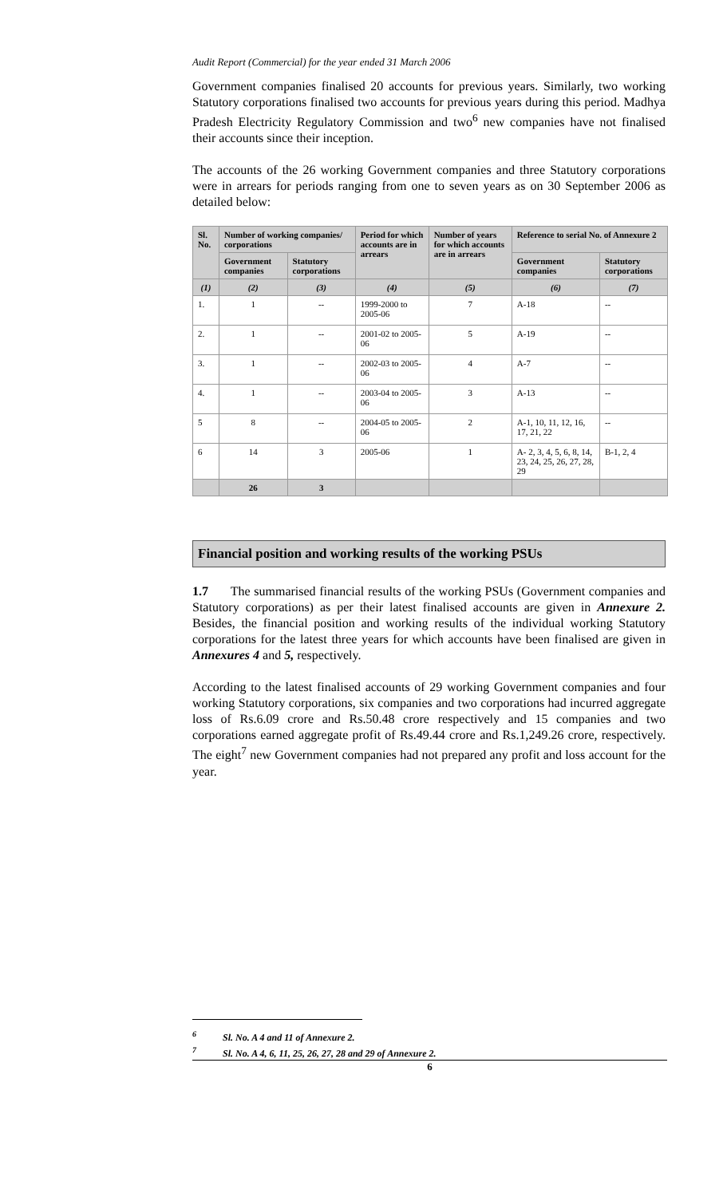Audit Report (Commercial) for the year ended 31 March 2006
Government companies finalised 20 accounts for previous years. Similarly, two working Statutory corporations finalised two accounts for previous years during this period. Madhya Pradesh Electricity Regulatory Commission and two<sup>6</sup> new companies have not finalised their accounts since their inception.
The accounts of the 26 working Government companies and three Statutory corporations were in arrears for periods ranging from one to seven years as on 30 September 2006 as detailed below:
| Sl. No. | Number of working companies/ corporations | | Period for which accounts are in arrears | Number of years for which accounts are in arrears | Reference to serial No. of Annexure 2 | |
| --- | --- | --- | --- | --- | --- | --- |
| | Government companies | Statutory corporations | | | Government companies | Statutory corporations |
| (1) | (2) | (3) | (4) | (5) | (6) | (7) |
| 1. | 1 | -- | 1999-2000 to 2005-06 | 7 | A-18 | -- |
| 2. | 1 | -- | 2001-02 to 2005-06 | 5 | A-19 | -- |
| 3. | 1 | -- | 2002-03 to 2005-06 | 4 | A-7 | -- |
| 4. | 1 | -- | 2003-04 to 2005-06 | 3 | A-13 | -- |
| 5 | 8 | -- | 2004-05 to 2005-06 | 2 | A-1, 10, 11, 12, 16, 17, 21, 22 | -- |
| 6 | 14 | 3 | 2005-06 | 1 | A- 2, 3, 4, 5, 6, 8, 14, 23, 24, 25, 26, 27, 28, 29 | B-1, 2, 4 |
| | 26 | 3 | | | | |
Financial position and working results of the working PSUs
1.7 The summarised financial results of the working PSUs (Government companies and Statutory corporations) as per their latest finalised accounts are given in Annexure 2. Besides, the financial position and working results of the individual working Statutory corporations for the latest three years for which accounts have been finalised are given in Annexures 4 and 5, respectively.
According to the latest finalised accounts of 29 working Government companies and four working Statutory corporations, six companies and two corporations had incurred aggregate loss of Rs.6.09 crore and Rs.50.48 crore respectively and 15 companies and two corporations earned aggregate profit of Rs.49.44 crore and Rs.1,249.26 crore, respectively. The eight<sup>7</sup> new Government companies had not prepared any profit and loss account for the year.
<sup>6</sup> Sl. No. A 4 and 11 of Annexure 2.
<sup>7</sup> Sl. No. A 4, 6, 11, 25, 26, 27, 28 and 29 of Annexure 2.
6